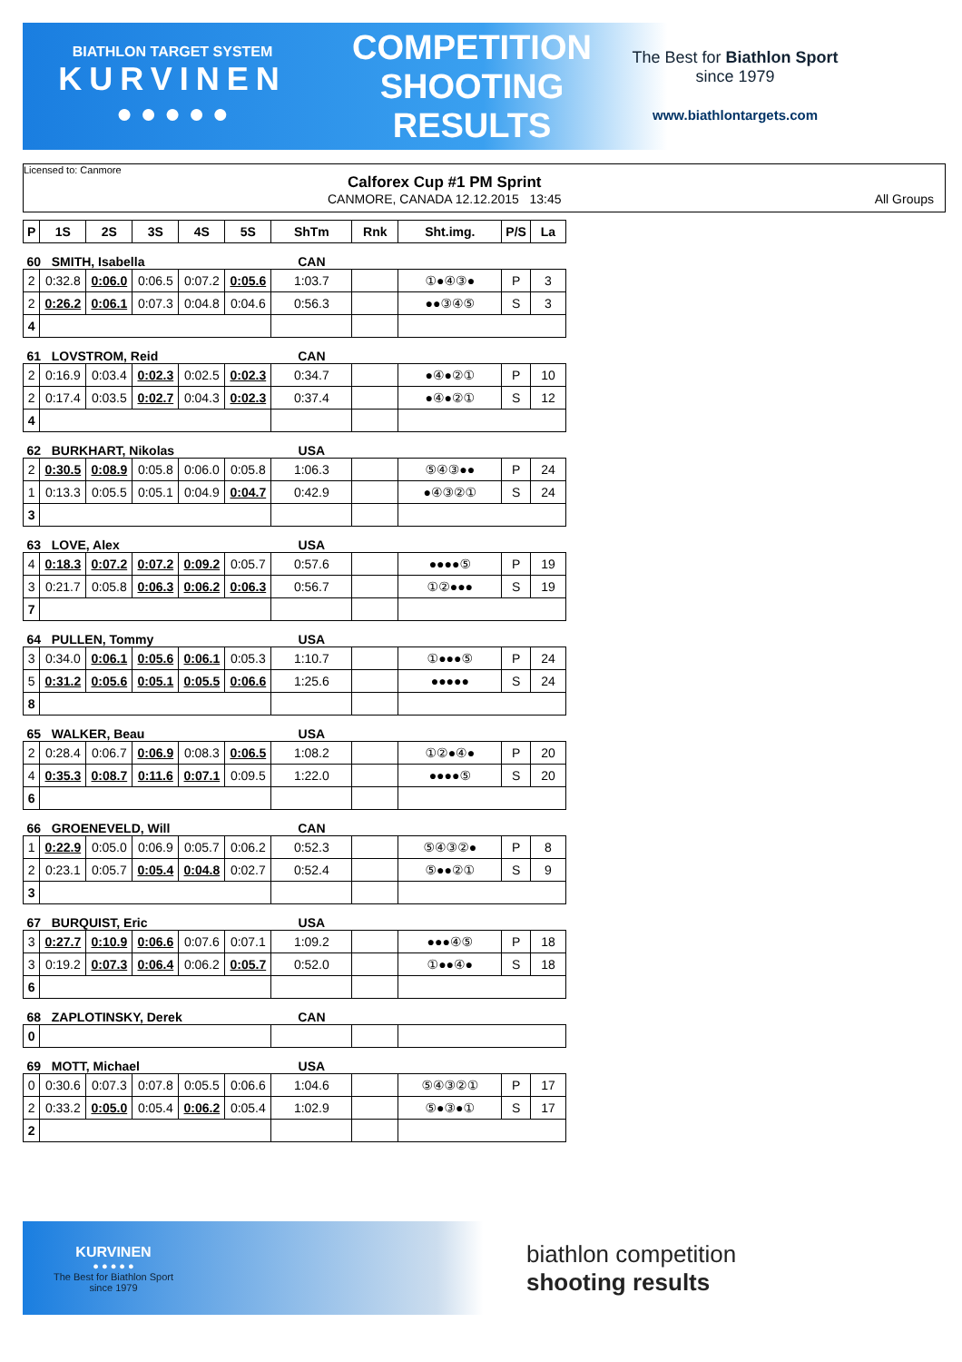BIATHLON TARGET SYSTEM
KURVINEN
● ● ● ● ●
COMPETITION SHOOTING RESULTS
The Best for Biathlon Sport
since 1979
www.biathlontargets.com
Licensed to: Canmore
Calforex Cup #1 PM Sprint
CANMORE, CANADA 12.12.2015 13:45
All Groups
| P | 1S | 2S | 3S | 4S | 5S | ShTm | Rnk | Sht.img. | P/S | La |
| --- | --- | --- | --- | --- | --- | --- | --- | --- | --- | --- |
| 60 SMITH, Isabella | | | | | | CAN | | | | |
| 2 | 0:32.8 | 0:06.0 | 0:06.5 | 0:07.2 | 0:05.6 | 1:03.7 | | ①●④③● | P | 3 |
| 2 | 0:26.2 | 0:06.1 | 0:07.3 | 0:04.8 | 0:04.6 | 0:56.3 | | ●●③④⑤ | S | 3 |
| 4 | | | | | | | | | | |
| 61 LOVSTROM, Reid | | | | | | CAN | | | | |
| 2 | 0:16.9 | 0:03.4 | 0:02.3 | 0:02.5 | 0:02.3 | 0:34.7 | | ●④●②① | P | 10 |
| 2 | 0:17.4 | 0:03.5 | 0:02.7 | 0:04.3 | 0:02.3 | 0:37.4 | | ●④●②① | S | 12 |
| 4 | | | | | | | | | | |
| 62 BURKHART, Nikolas | | | | | | USA | | | | |
| 2 | 0:30.5 | 0:08.9 | 0:05.8 | 0:06.0 | 0:05.8 | 1:06.3 | | ⑤④③●● | P | 24 |
| 1 | 0:13.3 | 0:05.5 | 0:05.1 | 0:04.9 | 0:04.7 | 0:42.9 | | ●④③②① | S | 24 |
| 3 | | | | | | | | | | |
| 63 LOVE, Alex | | | | | | USA | | | | |
| 4 | 0:18.3 | 0:07.2 | 0:07.2 | 0:09.2 | 0:05.7 | 0:57.6 | | ●●●●⑤ | P | 19 |
| 3 | 0:21.7 | 0:05.8 | 0:06.3 | 0:06.2 | 0:06.3 | 0:56.7 | | ①②●●● | S | 19 |
| 7 | | | | | | | | | | |
| 64 PULLEN, Tommy | | | | | | USA | | | | |
| 3 | 0:34.0 | 0:06.1 | 0:05.6 | 0:06.1 | 0:05.3 | 1:10.7 | | ①●●●⑤ | P | 24 |
| 5 | 0:31.2 | 0:05.6 | 0:05.1 | 0:05.5 | 0:06.6 | 1:25.6 | | ●●●●● | S | 24 |
| 8 | | | | | | | | | | |
| 65 WALKER, Beau | | | | | | USA | | | | |
| 2 | 0:28.4 | 0:06.7 | 0:06.9 | 0:08.3 | 0:06.5 | 1:08.2 | | ①②●④● | P | 20 |
| 4 | 0:35.3 | 0:08.7 | 0:11.6 | 0:07.1 | 0:09.5 | 1:22.0 | | ●●●●⑤ | S | 20 |
| 6 | | | | | | | | | | |
| 66 GROENEVELD, Will | | | | | | CAN | | | | |
| 1 | 0:22.9 | 0:05.0 | 0:06.9 | 0:05.7 | 0:06.2 | 0:52.3 | | ⑤④③②● | P | 8 |
| 2 | 0:23.1 | 0:05.7 | 0:05.4 | 0:04.8 | 0:02.7 | 0:52.4 | | ⑤●●②① | S | 9 |
| 3 | | | | | | | | | | |
| 67 BURQUIST, Eric | | | | | | USA | | | | |
| 3 | 0:27.7 | 0:10.9 | 0:06.6 | 0:07.6 | 0:07.1 | 1:09.2 | | ●●●④⑤ | P | 18 |
| 3 | 0:19.2 | 0:07.3 | 0:06.4 | 0:06.2 | 0:05.7 | 0:52.0 | | ①●●④● | S | 18 |
| 6 | | | | | | | | | | |
| 68 ZAPLOTINSKY, Derek | | | | | | CAN | | | | |
| 0 | | | | | | | | | | |
| 69 MOTT, Michael | | | | | | USA | | | | |
| 0 | 0:30.6 | 0:07.3 | 0:07.8 | 0:05.5 | 0:06.6 | 1:04.6 | | ⑤④③②① | P | 17 |
| 2 | 0:33.2 | 0:05.0 | 0:05.4 | 0:06.2 | 0:05.4 | 1:02.9 | | ⑤●③●① | S | 17 |
| 2 | | | | | | | | | | |
KURVINEN
● ● ● ● ●
The Best for Biathlon Sport
since 1979
biathlon competition
shooting results